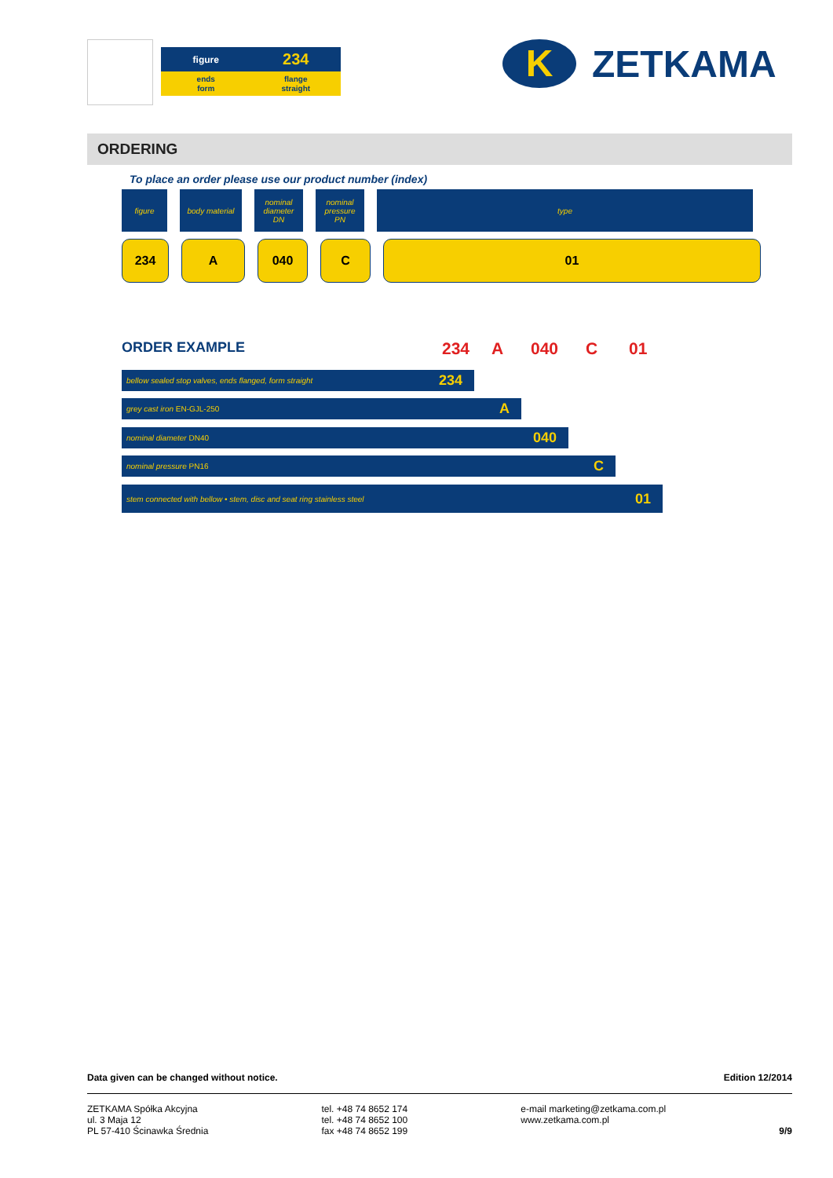figure 234
ends
form flange
straight
K
ZETKAMA
ORDERING
To place an order please use our product number (index)
figure body material nominal
diameter
DN
nominal
pressure
PN
type
234 A 040 C 01
ORDER EXAMPLE 234 A 040 C 01
bellow sealed stop valves, ends flanged, form straight 234
grey cast iron EN-GJL-250 A
nominal diameter DN40 040
nominal pressure PN16 C
stem connected with bellow • stem, disc and seat ring stainless steel 01
Data given can be changed without notice. Edition 12/2014
ZETKAMA Spółka Akcyjna
ul. 3 Maja 12
PL 57-410 Ścinawka Średnia tel. +48 74 8652 174
tel. +48 74 8652 100
fax +48 74 8652 199 e-mail marketing@zetkama.com.pl
www.zetkama.com.pl 9/9